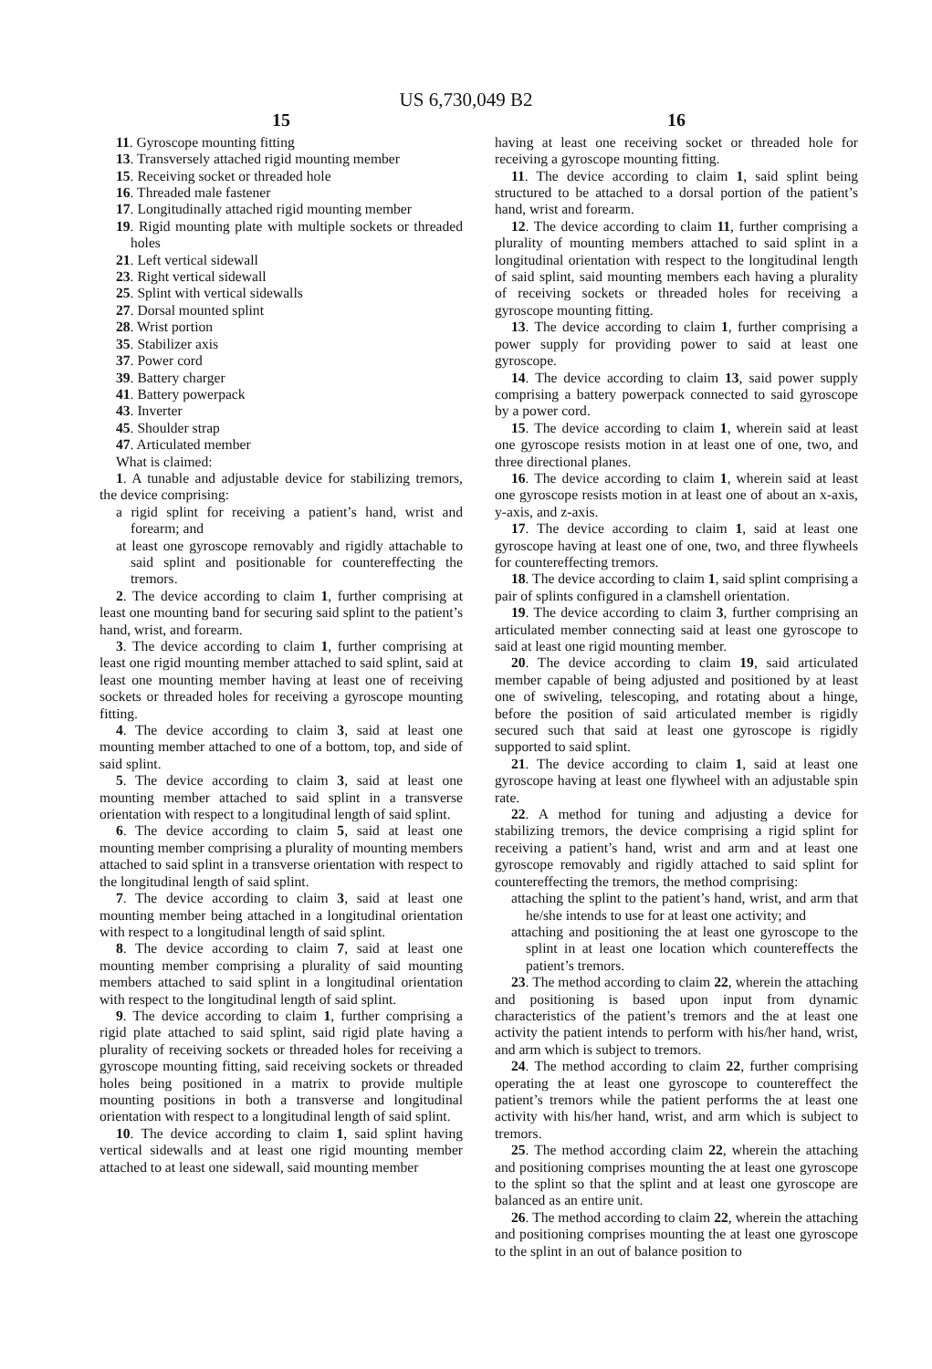US 6,730,049 B2
15
11. Gyroscope mounting fitting
13. Transversely attached rigid mounting member
15. Receiving socket or threaded hole
16. Threaded male fastener
17. Longitudinally attached rigid mounting member
19. Rigid mounting plate with multiple sockets or threaded holes
21. Left vertical sidewall
23. Right vertical sidewall
25. Splint with vertical sidewalls
27. Dorsal mounted splint
28. Wrist portion
35. Stabilizer axis
37. Power cord
39. Battery charger
41. Battery powerpack
43. Inverter
45. Shoulder strap
47. Articulated member
What is claimed:
1. A tunable and adjustable device for stabilizing tremors, the device comprising:
a rigid splint for receiving a patient’s hand, wrist and forearm; and
at least one gyroscope removably and rigidly attachable to said splint and positionable for countereffecting the tremors.
2. The device according to claim 1, further comprising at least one mounting band for securing said splint to the patient’s hand, wrist, and forearm.
3. The device according to claim 1, further comprising at least one rigid mounting member attached to said splint, said at least one mounting member having at least one of receiving sockets or threaded holes for receiving a gyroscope mounting fitting.
4. The device according to claim 3, said at least one mounting member attached to one of a bottom, top, and side of said splint.
5. The device according to claim 3, said at least one mounting member attached to said splint in a transverse orientation with respect to a longitudinal length of said splint.
6. The device according to claim 5, said at least one mounting member comprising a plurality of mounting members attached to said splint in a transverse orientation with respect to the longitudinal length of said splint.
7. The device according to claim 3, said at least one mounting member being attached in a longitudinal orientation with respect to a longitudinal length of said splint.
8. The device according to claim 7, said at least one mounting member comprising a plurality of said mounting members attached to said splint in a longitudinal orientation with respect to the longitudinal length of said splint.
9. The device according to claim 1, further comprising a rigid plate attached to said splint, said rigid plate having a plurality of receiving sockets or threaded holes for receiving a gyroscope mounting fitting, said receiving sockets or threaded holes being positioned in a matrix to provide multiple mounting positions in both a transverse and longitudinal orientation with respect to a longitudinal length of said splint.
10. The device according to claim 1, said splint having vertical sidewalls and at least one rigid mounting member attached to at least one sidewall, said mounting member
16
having at least one receiving socket or threaded hole for receiving a gyroscope mounting fitting.
11. The device according to claim 1, said splint being structured to be attached to a dorsal portion of the patient’s hand, wrist and forearm.
12. The device according to claim 11, further comprising a plurality of mounting members attached to said splint in a longitudinal orientation with respect to the longitudinal length of said splint, said mounting members each having a plurality of receiving sockets or threaded holes for receiving a gyroscope mounting fitting.
13. The device according to claim 1, further comprising a power supply for providing power to said at least one gyroscope.
14. The device according to claim 13, said power supply comprising a battery powerpack connected to said gyroscope by a power cord.
15. The device according to claim 1, wherein said at least one gyroscope resists motion in at least one of one, two, and three directional planes.
16. The device according to claim 1, wherein said at least one gyroscope resists motion in at least one of about an x-axis, y-axis, and z-axis.
17. The device according to claim 1, said at least one gyroscope having at least one of one, two, and three flywheels for countereffecting tremors.
18. The device according to claim 1, said splint comprising a pair of splints configured in a clamshell orientation.
19. The device according to claim 3, further comprising an articulated member connecting said at least one gyroscope to said at least one rigid mounting member.
20. The device according to claim 19, said articulated member capable of being adjusted and positioned by at least one of swiveling, telescoping, and rotating about a hinge, before the position of said articulated member is rigidly secured such that said at least one gyroscope is rigidly supported to said splint.
21. The device according to claim 1, said at least one gyroscope having at least one flywheel with an adjustable spin rate.
22. A method for tuning and adjusting a device for stabilizing tremors, the device comprising a rigid splint for receiving a patient’s hand, wrist and arm and at least one gyroscope removably and rigidly attached to said splint for countereffecting the tremors, the method comprising:
attaching the splint to the patient’s hand, wrist, and arm that he/she intends to use for at least one activity; and
attaching and positioning the at least one gyroscope to the splint in at least one location which countereffects the patient’s tremors.
23. The method according to claim 22, wherein the attaching and positioning is based upon input from dynamic characteristics of the patient’s tremors and the at least one activity the patient intends to perform with his/her hand, wrist, and arm which is subject to tremors.
24. The method according to claim 22, further comprising operating the at least one gyroscope to countereffect the patient’s tremors while the patient performs the at least one activity with his/her hand, wrist, and arm which is subject to tremors.
25. The method according claim 22, wherein the attaching and positioning comprises mounting the at least one gyroscope to the splint so that the splint and at least one gyroscope are balanced as an entire unit.
26. The method according to claim 22, wherein the attaching and positioning comprises mounting the at least one gyroscope to the splint in an out of balance position to